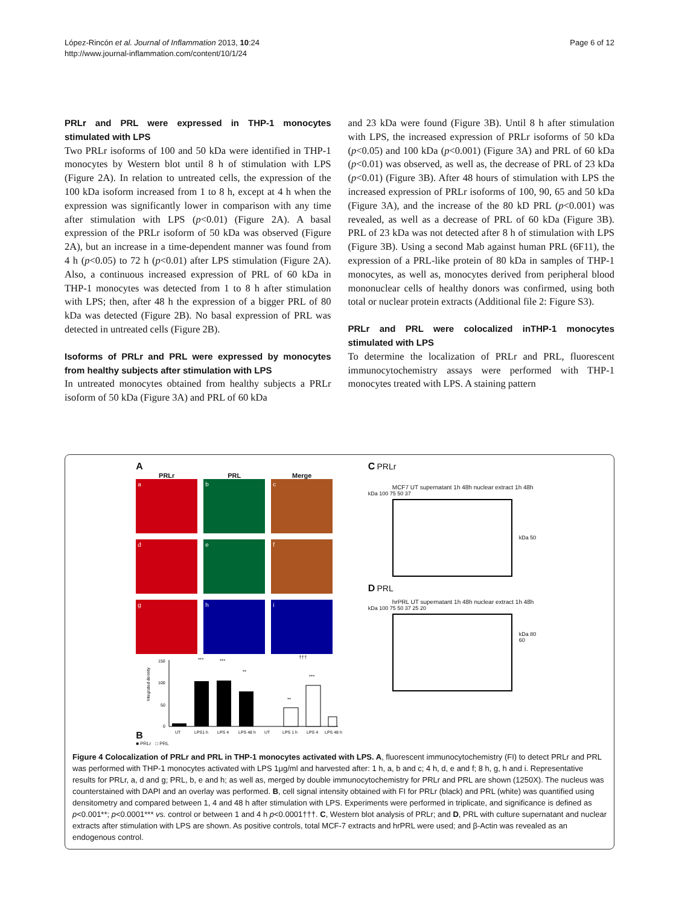López-Rincón et al. Journal of Inflammation 2013, 10:24
http://www.journal-inflammation.com/content/10/1/24
Page 6 of 12
PRLr and PRL were expressed in THP-1 monocytes stimulated with LPS
Two PRLr isoforms of 100 and 50 kDa were identified in THP-1 monocytes by Western blot until 8 h of stimulation with LPS (Figure 2A). In relation to untreated cells, the expression of the 100 kDa isoform increased from 1 to 8 h, except at 4 h when the expression was significantly lower in comparison with any time after stimulation with LPS (p<0.01) (Figure 2A). A basal expression of the PRLr isoform of 50 kDa was observed (Figure 2A), but an increase in a time-dependent manner was found from 4 h (p<0.05) to 72 h (p<0.01) after LPS stimulation (Figure 2A). Also, a continuous increased expression of PRL of 60 kDa in THP-1 monocytes was detected from 1 to 8 h after stimulation with LPS; then, after 48 h the expression of a bigger PRL of 80 kDa was detected (Figure 2B). No basal expression of PRL was detected in untreated cells (Figure 2B).
Isoforms of PRLr and PRL were expressed by monocytes from healthy subjects after stimulation with LPS
In untreated monocytes obtained from healthy subjects a PRLr isoform of 50 kDa (Figure 3A) and PRL of 60 kDa
and 23 kDa were found (Figure 3B). Until 8 h after stimulation with LPS, the increased expression of PRLr isoforms of 50 kDa (p<0.05) and 100 kDa (p<0.001) (Figure 3A) and PRL of 60 kDa (p<0.01) was observed, as well as, the decrease of PRL of 23 kDa (p<0.01) (Figure 3B). After 48 hours of stimulation with LPS the increased expression of PRLr isoforms of 100, 90, 65 and 50 kDa (Figure 3A), and the increase of the 80 kD PRL (p<0.001) was revealed, as well as a decrease of PRL of 60 kDa (Figure 3B). PRL of 23 kDa was not detected after 8 h of stimulation with LPS (Figure 3B). Using a second Mab against human PRL (6F11), the expression of a PRL-like protein of 80 kDa in samples of THP-1 monocytes, as well as, monocytes derived from peripheral blood mononuclear cells of healthy donors was confirmed, using both total or nuclear protein extracts (Additional file 2: Figure S3).
PRLr and PRL were colocalized inTHP-1 monocytes stimulated with LPS
To determine the localization of PRLr and PRL, fluorescent immunocytochemistry assays were performed with THP-1 monocytes treated with LPS. A staining pattern
A
PRLr
PRL
Merge
a
b
c
d
e
f
g
h
i
B
Integrated density
150
100
50
0
***
***
**
**
***
†††
UT
LPS1 h
LPS 4
LPS 48 h
UT
LPS 1 h
LPS 4
LPS 48 h
■ PRLr □ PRL
C PRLr
MCF7 UT supernatant 1h 48h nuclear extract 1h 48h
kDa 100 75 50 37
kDa 50
D PRL
hrPRL UT supernatant 1h 48h nuclear extract 1h 48h
kDa 100 75 50 37 25 20
kDa 80 60
Figure 4 Colocalization of PRLr and PRL in THP-1 monocytes activated with LPS. A, fluorescent immunocytochemistry (FI) to detect PRLr and PRL was performed with THP-1 monocytes activated with LPS 1μg/ml and harvested after: 1 h, a, b and c; 4 h, d, e and f; 8 h, g, h and i. Representative results for PRLr, a, d and g; PRL, b, e and h; as well as, merged by double immunocytochemistry for PRLr and PRL are shown (1250X). The nucleus was counterstained with DAPI and an overlay was performed. B, cell signal intensity obtained with FI for PRLr (black) and PRL (white) was quantified using densitometry and compared between 1, 4 and 48 h after stimulation with LPS. Experiments were performed in triplicate, and significance is defined as p<0.001**; p<0.0001*** vs. control or between 1 and 4 h p<0.0001†††. C, Western blot analysis of PRLr; and D, PRL with culture supernatant and nuclear extracts after stimulation with LPS are shown. As positive controls, total MCF-7 extracts and hrPRL were used; and β-Actin was revealed as an endogenous control.